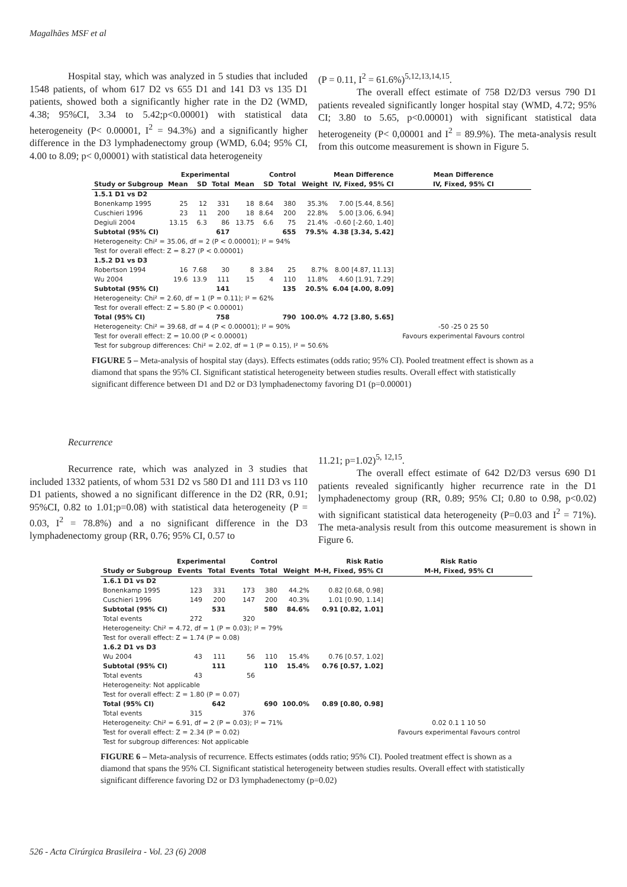Magalhães MSF et al
Hospital stay, which was analyzed in 5 studies that included 1548 patients, of whom 617 D2 vs 655 D1 and 141 D3 vs 135 D1 patients, showed both a significantly higher rate in the D2 (WMD, 4.38; 95%CI, 3.34 to 5.42;p<0.00001) with statistical data heterogeneity (P< 0.00001, I<sup>2</sup> = 94.3%) and a significantly higher difference in the D3 lymphadenectomy group (WMD, 6.04; 95% CI, 4.00 to 8.09; p< 0,00001) with statistical data heterogeneity
(P = 0.11, I<sup>2</sup> = 61.6%)<sup>5,12,13,14,15</sup>.
The overall effect estimate of 758 D2/D3 versus 790 D1 patients revealed significantly longer hospital stay (WMD, 4.72; 95% CI; 3.80 to 5.65, p<0.00001) with significant statistical data heterogeneity (P< 0,00001 and I<sup>2</sup> = 89.9%). The meta-analysis result from this outcome measurement is shown in Figure 5.
| | Experimental | | | Control | | | | Mean Difference | Mean Difference |
| --- | --- | --- | --- | --- | --- | --- | --- | --- | --- |
| Study or Subgroup | Mean | SD | Total | Mean | SD | Total | Weight | IV, Fixed, 95% CI | IV, Fixed, 95% CI |
| 1.5.1 D1 vs D2 | | | | | | | | | |
| Bonenkamp 1995 | 25 | 12 | 331 | 18 | 8.64 | 380 | 35.3% | 7.00 [5.44, 8.56] | |
| Cuschieri 1996 | 23 | 11 | 200 | 18 | 8.64 | 200 | 22.8% | 5.00 [3.06, 6.94] | |
| Degiuli 2004 | 13.15 | 6.3 | 86 | 13.75 | 6.6 | 75 | 21.4% | -0.60 [-2.60, 1.40] | |
| Subtotal (95% CI) | | | 617 | | | 655 | 79.5% | 4.38 [3.34, 5.42] | |
| Heterogeneity: Chi² = 35.06, df = 2 (P < 0.00001); I² = 94% | | | | | | | | | |
| Test for overall effect: Z = 8.27 (P < 0.00001) | | | | | | | | | |
| 1.5.2 D1 vs D3 | | | | | | | | | |
| Robertson 1994 | 16 | 7.68 | 30 | 8 | 3.84 | 25 | 8.7% | 8.00 [4.87, 11.13] | |
| Wu 2004 | 19.6 | 13.9 | 111 | 15 | 4 | 110 | 11.8% | 4.60 [1.91, 7.29] | |
| Subtotal (95% CI) | | | 141 | | | 135 | 20.5% | 6.04 [4.00, 8.09] | |
| Heterogeneity: Chi² = 2.60, df = 1 (P = 0.11); I² = 62% | | | | | | | | | |
| Test for overall effect: Z = 5.80 (P < 0.00001) | | | | | | | | | |
| Total (95% CI) | | | 758 | | | 790 | 100.0% | 4.72 [3.80, 5.65] | |
| Heterogeneity: Chi² = 39.68, df = 4 (P < 0.00001); I² = 90% | | | | | | | | | -50 -25 0 25 50 |
| Test for overall effect: Z = 10.00 (P < 0.00001) | | | | | | | | | Favours experimental Favours control |
| Test for subgroup differences: Chi² = 2.02, df = 1 (P = 0.15), I² = 50.6% | | | | | | | | | |
FIGURE 5 – Meta-analysis of hospital stay (days). Effects estimates (odds ratio; 95% CI). Pooled treatment effect is shown as a diamond that spans the 95% CI. Significant statistical heterogeneity between studies results. Overall effect with statistically significant difference between D1 and D2 or D3 lymphadenectomy favoring D1 (p=0.00001)
Recurrence
Recurrence rate, which was analyzed in 3 studies that included 1332 patients, of whom 531 D2 vs 580 D1 and 111 D3 vs 110 D1 patients, showed a no significant difference in the D2 (RR, 0.91; 95%CI, 0.82 to 1.01;p=0.08) with statistical data heterogeneity (P = 0.03, I<sup>2</sup> = 78.8%) and a no significant difference in the D3 lymphadenectomy group (RR, 0.76; 95% CI, 0.57 to
11.21; p=1.02)<sup>5, 12,15</sup>.
The overall effect estimate of 642 D2/D3 versus 690 D1 patients revealed significantly higher recurrence rate in the D1 lymphadenectomy group (RR, 0.89; 95% CI; 0.80 to 0.98, p<0.02) with significant statistical data heterogeneity (P=0.03 and I<sup>2</sup> = 71%). The meta-analysis result from this outcome measurement is shown in Figure 6.
| | Experimental | | Control | | | Risk Ratio | Risk Ratio |
| --- | --- | --- | --- | --- | --- | --- | --- |
| Study or Subgroup | Events | Total | Events | Total | Weight | M-H, Fixed, 95% CI | M-H, Fixed, 95% CI |
| 1.6.1 D1 vs D2 | | | | | | | |
| Bonenkamp 1995 | 123 | 331 | 173 | 380 | 44.2% | 0.82 [0.68, 0.98] | |
| Cuschieri 1996 | 149 | 200 | 147 | 200 | 40.3% | 1.01 [0.90, 1.14] | |
| Subtotal (95% CI) | | 531 | | 580 | 84.6% | 0.91 [0.82, 1.01] | |
| Total events | 272 | | 320 | | | | |
| Heterogeneity: Chi² = 4.72, df = 1 (P = 0.03); I² = 79% | | | | | | | |
| Test for overall effect: Z = 1.74 (P = 0.08) | | | | | | | |
| 1.6.2 D1 vs D3 | | | | | | | |
| Wu 2004 | 43 | 111 | 56 | 110 | 15.4% | 0.76 [0.57, 1.02] | |
| Subtotal (95% CI) | | 111 | | 110 | 15.4% | 0.76 [0.57, 1.02] | |
| Total events | 43 | | 56 | | | | |
| Heterogeneity: Not applicable | | | | | | | |
| Test for overall effect: Z = 1.80 (P = 0.07) | | | | | | | |
| Total (95% CI) | | 642 | | 690 | 100.0% | 0.89 [0.80, 0.98] | |
| Total events | 315 | | 376 | | | | |
| Heterogeneity: Chi² = 6.91, df = 2 (P = 0.03); I² = 71% | | | | | | | 0.02 0.1 1 10 50 |
| Test for overall effect: Z = 2.34 (P = 0.02) | | | | | | | Favours experimental Favours control |
| Test for subgroup differences: Not applicable | | | | | | | |
FIGURE 6 – Meta-analysis of recurrence. Effects estimates (odds ratio; 95% CI). Pooled treatment effect is shown as a diamond that spans the 95% CI. Significant statistical heterogeneity between studies results. Overall effect with statistically significant difference favoring D2 or D3 lymphadenectomy (p=0.02)
526 - Acta Cirúrgica Brasileira - Vol. 23 (6) 2008